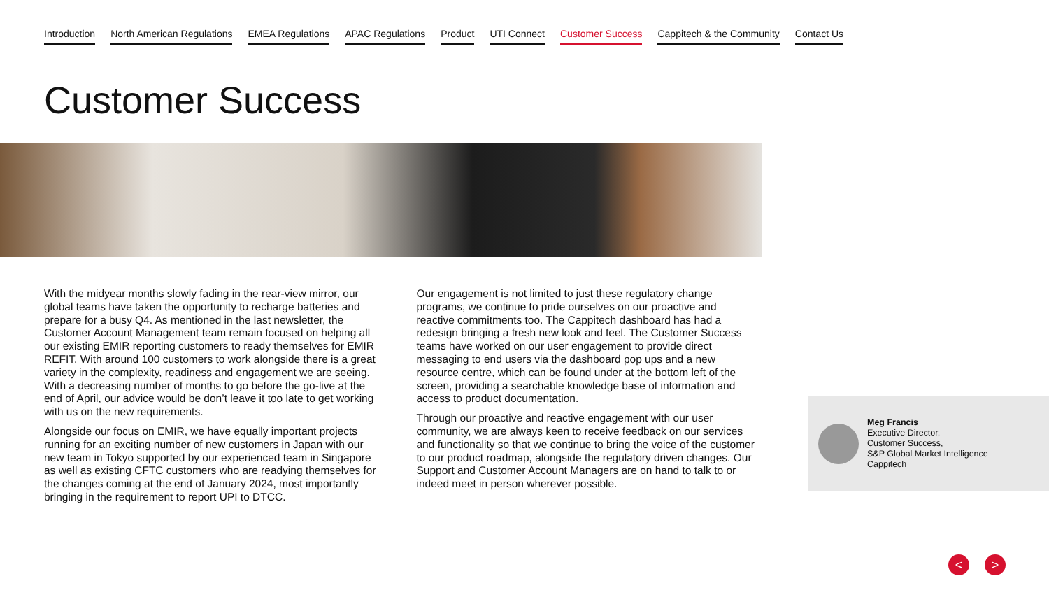Introduction North American Regulations EMEA Regulations APAC Regulations Product UTI Connect Customer Success Cappitech & the Community Contact Us
Customer Success
With the midyear months slowly fading in the rear-view mirror, our global teams have taken the opportunity to recharge batteries and prepare for a busy Q4. As mentioned in the last newsletter, the Customer Account Management team remain focused on helping all our existing EMIR reporting customers to ready themselves for EMIR REFIT. With around 100 customers to work alongside there is a great variety in the complexity, readiness and engagement we are seeing. With a decreasing number of months to go before the go-live at the end of April, our advice would be don’t leave it too late to get working with us on the new requirements.
Alongside our focus on EMIR, we have equally important projects running for an exciting number of new customers in Japan with our new team in Tokyo supported by our experienced team in Singapore as well as existing CFTC customers who are readying themselves for the changes coming at the end of January 2024, most importantly bringing in the requirement to report UPI to DTCC.
Our engagement is not limited to just these regulatory change programs, we continue to pride ourselves on our proactive and reactive commitments too. The Cappitech dashboard has had a redesign bringing a fresh new look and feel. The Customer Success teams have worked on our user engagement to provide direct messaging to end users via the dashboard pop ups and a new resource centre, which can be found under at the bottom left of the screen, providing a searchable knowledge base of information and access to product documentation.
Through our proactive and reactive engagement with our user community, we are always keen to receive feedback on our services and functionality so that we continue to bring the voice of the customer to our product roadmap, alongside the regulatory driven changes. Our Support and Customer Account Managers are on hand to talk to or indeed meet in person wherever possible.
Meg Francis
Executive Director,
Customer Success,
S&P Global Market Intelligence
Cappitech
< >